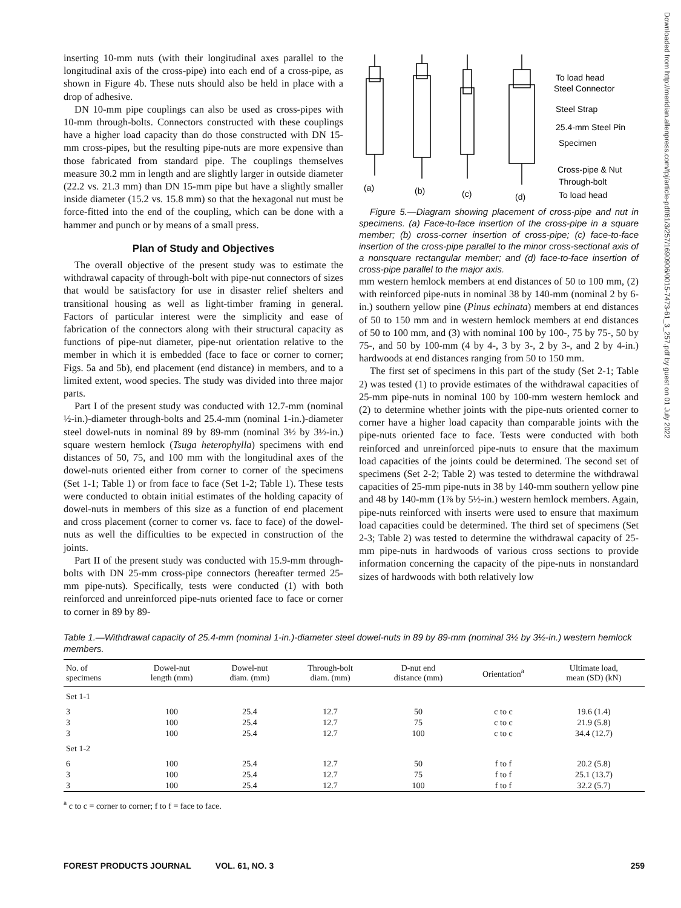inserting 10-mm nuts (with their longitudinal axes parallel to the longitudinal axis of the cross-pipe) into each end of a cross-pipe, as shown in Figure 4b. These nuts should also be held in place with a drop of adhesive.
DN 10-mm pipe couplings can also be used as cross-pipes with 10-mm through-bolts. Connectors constructed with these couplings have a higher load capacity than do those constructed with DN 15-mm cross-pipes, but the resulting pipe-nuts are more expensive than those fabricated from standard pipe. The couplings themselves measure 30.2 mm in length and are slightly larger in outside diameter (22.2 vs. 21.3 mm) than DN 15-mm pipe but have a slightly smaller inside diameter (15.2 vs. 15.8 mm) so that the hexagonal nut must be force-fitted into the end of the coupling, which can be done with a hammer and punch or by means of a small press.
Plan of Study and Objectives
The overall objective of the present study was to estimate the withdrawal capacity of through-bolt with pipe-nut connectors of sizes that would be satisfactory for use in disaster relief shelters and transitional housing as well as light-timber framing in general. Factors of particular interest were the simplicity and ease of fabrication of the connectors along with their structural capacity as functions of pipe-nut diameter, pipe-nut orientation relative to the member in which it is embedded (face to face or corner to corner; Figs. 5a and 5b), end placement (end distance) in members, and to a limited extent, wood species. The study was divided into three major parts.
Part I of the present study was conducted with 12.7-mm (nominal ½-in.)-diameter through-bolts and 25.4-mm (nominal 1-in.)-diameter steel dowel-nuts in nominal 89 by 89-mm (nominal 3½ by 3½-in.) square western hemlock (Tsuga heterophylla) specimens with end distances of 50, 75, and 100 mm with the longitudinal axes of the dowel-nuts oriented either from corner to corner of the specimens (Set 1-1; Table 1) or from face to face (Set 1-2; Table 1). These tests were conducted to obtain initial estimates of the holding capacity of dowel-nuts in members of this size as a function of end placement and cross placement (corner to corner vs. face to face) of the dowel-nuts as well the difficulties to be expected in construction of the joints.
Part II of the present study was conducted with 15.9-mm through-bolts with DN 25-mm cross-pipe connectors (hereafter termed 25-mm pipe-nuts). Specifically, tests were conducted (1) with both reinforced and unreinforced pipe-nuts oriented face to face or corner to corner in 89 by 89-
(a)
(b)
(c)
(d)
To load head
Steel Connector
Steel Strap
25.4-mm Steel Pin
Specimen
Cross-pipe & Nut
Through-bolt
To load head
Figure 5.—Diagram showing placement of cross-pipe and nut in specimens. (a) Face-to-face insertion of the cross-pipe in a square member; (b) cross-corner insertion of cross-pipe; (c) face-to-face insertion of the cross-pipe parallel to the minor cross-sectional axis of a nonsquare rectangular member; and (d) face-to-face insertion of cross-pipe parallel to the major axis.
mm western hemlock members at end distances of 50 to 100 mm, (2) with reinforced pipe-nuts in nominal 38 by 140-mm (nominal 2 by 6-in.) southern yellow pine (Pinus echinata) members at end distances of 50 to 150 mm and in western hemlock members at end distances of 50 to 100 mm, and (3) with nominal 100 by 100-, 75 by 75-, 50 by 75-, and 50 by 100-mm (4 by 4-, 3 by 3-, 2 by 3-, and 2 by 4-in.) hardwoods at end distances ranging from 50 to 150 mm.
The first set of specimens in this part of the study (Set 2-1; Table 2) was tested (1) to provide estimates of the withdrawal capacities of 25-mm pipe-nuts in nominal 100 by 100-mm western hemlock and (2) to determine whether joints with the pipe-nuts oriented corner to corner have a higher load capacity than comparable joints with the pipe-nuts oriented face to face. Tests were conducted with both reinforced and unreinforced pipe-nuts to ensure that the maximum load capacities of the joints could be determined. The second set of specimens (Set 2-2; Table 2) was tested to determine the withdrawal capacities of 25-mm pipe-nuts in 38 by 140-mm southern yellow pine and 48 by 140-mm (1⅞ by 5½-in.) western hemlock members. Again, pipe-nuts reinforced with inserts were used to ensure that maximum load capacities could be determined. The third set of specimens (Set 2-3; Table 2) was tested to determine the withdrawal capacity of 25-mm pipe-nuts in hardwoods of various cross sections to provide information concerning the capacity of the pipe-nuts in nonstandard sizes of hardwoods with both relatively low
Table 1.—Withdrawal capacity of 25.4-mm (nominal 1-in.)-diameter steel dowel-nuts in 89 by 89-mm (nominal 3½ by 3½-in.) western hemlock members.
| No. of specimens | Dowel-nut length (mm) | Dowel-nut diam. (mm) | Through-bolt diam. (mm) | D-nut end distance (mm) | Orientation<sup>a</sup> | Ultimate load, mean (SD) (kN) |
| --- | --- | --- | --- | --- | --- | --- |
| Set 1-1 | | | | | | |
| 3 | 100 | 25.4 | 12.7 | 50 | c to c | 19.6 (1.4) |
| 3 | 100 | 25.4 | 12.7 | 75 | c to c | 21.9 (5.8) |
| 3 | 100 | 25.4 | 12.7 | 100 | c to c | 34.4 (12.7) |
| Set 1-2 | | | | | | |
| 6 | 100 | 25.4 | 12.7 | 50 | f to f | 20.2 (5.8) |
| 3 | 100 | 25.4 | 12.7 | 75 | f to f | 25.1 (13.7) |
| 3 | 100 | 25.4 | 12.7 | 100 | f to f | 32.2 (5.7) |
<sup>a</sup> c to c = corner to corner; f to f = face to face.
Downloaded from http://meridian.allenpress.com/fpj/article-pdf/61/3/257/1690906/0015-7473-61_3_257.pdf by guest on 01 July 2022
FOREST PRODUCTS JOURNAL VOL. 61, NO. 3 259